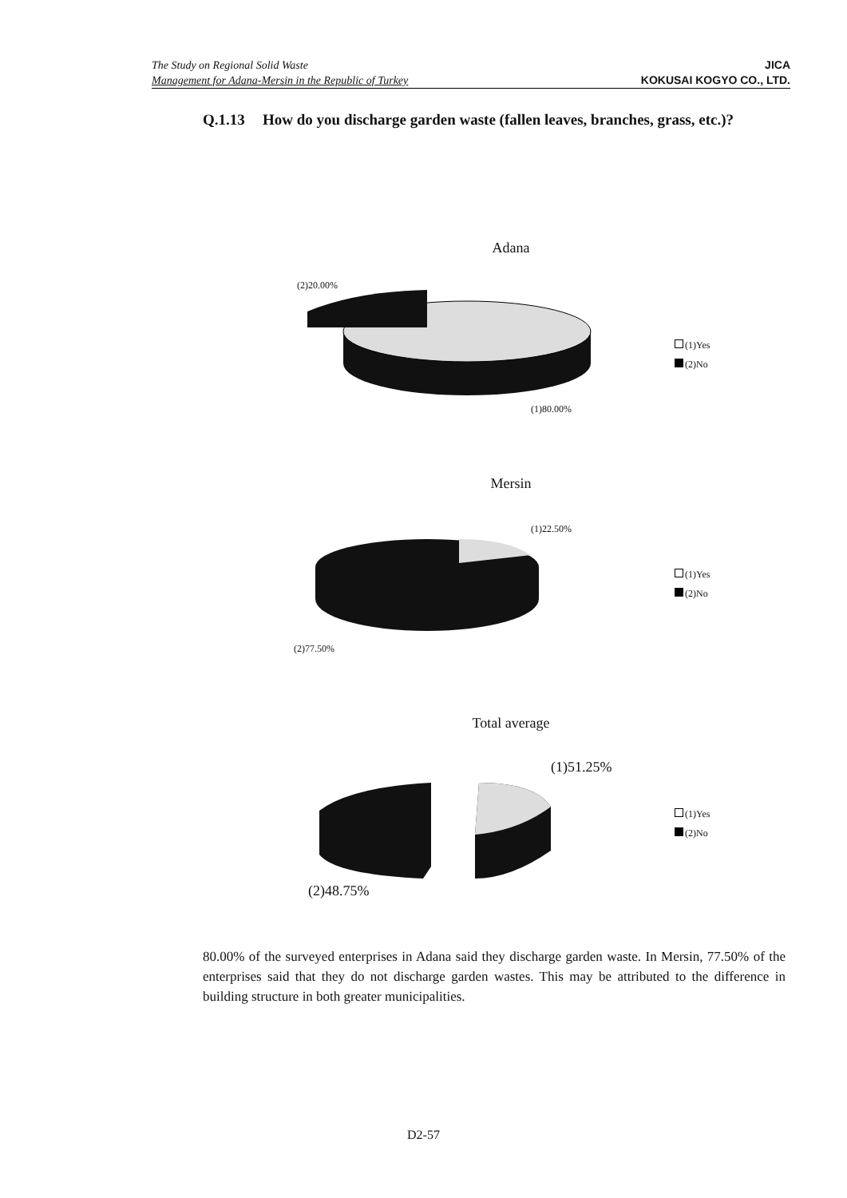The Study on Regional Solid Waste
Management for Adana-Mersin in the Republic of Turkey
JICA
KOKUSAI KOGYO CO., LTD.
Q.1.13 How do you discharge garden waste (fallen leaves, branches, grass, etc.)?
Adana
(2)20.00%
(1)80.00%
(1)Yes
(2)No
Mersin
(1)22.50%
(2)77.50%
(1)Yes
(2)No
Total average
(1)51.25%
(2)48.75%
(1)Yes
(2)No
80.00% of the surveyed enterprises in Adana said they discharge garden waste. In Mersin, 77.50% of the enterprises said that they do not discharge garden wastes. This may be attributed to the difference in building structure in both greater municipalities.
D2-57